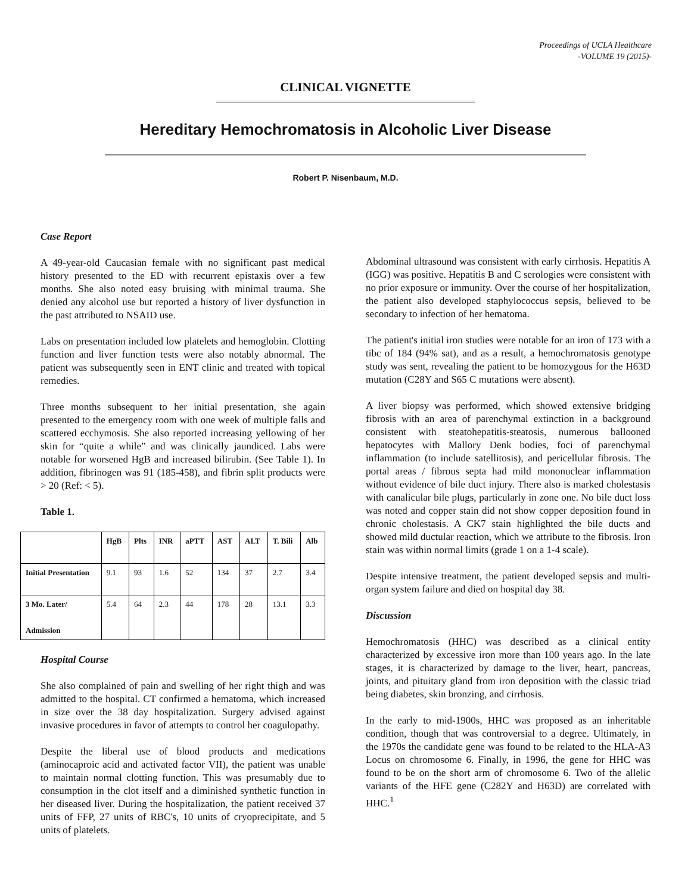Proceedings of UCLA Healthcare
-VOLUME 19 (2015)-
CLINICAL VIGNETTE
Hereditary Hemochromatosis in Alcoholic Liver Disease
Robert P. Nisenbaum, M.D.
Case Report
A 49-year-old Caucasian female with no significant past medical history presented to the ED with recurrent epistaxis over a few months. She also noted easy bruising with minimal trauma. She denied any alcohol use but reported a history of liver dysfunction in the past attributed to NSAID use.
Labs on presentation included low platelets and hemoglobin. Clotting function and liver function tests were also notably abnormal. The patient was subsequently seen in ENT clinic and treated with topical remedies.
Three months subsequent to her initial presentation, she again presented to the emergency room with one week of multiple falls and scattered ecchymosis. She also reported increasing yellowing of her skin for “quite a while” and was clinically jaundiced. Labs were notable for worsened HgB and increased bilirubin. (See Table 1). In addition, fibrinogen was 91 (185-458), and fibrin split products were > 20 (Ref: < 5).
Table 1.
| | HgB | Plts | INR | aPTT | AST | ALT | T. Bili | Alb |
| --- | --- | --- | --- | --- | --- | --- | --- | --- |
| Initial Presentation | 9.1 | 93 | 1.6 | 52 | 134 | 37 | 2.7 | 3.4 |
| 3 Mo. Later/ Admission | 5.4 | 64 | 2.3 | 44 | 178 | 28 | 13.1 | 3.3 |
Hospital Course
She also complained of pain and swelling of her right thigh and was admitted to the hospital. CT confirmed a hematoma, which increased in size over the 38 day hospitalization. Surgery advised against invasive procedures in favor of attempts to control her coagulopathy.
Despite the liberal use of blood products and medications (aminocaproic acid and activated factor VII), the patient was unable to maintain normal clotting function. This was presumably due to consumption in the clot itself and a diminished synthetic function in her diseased liver. During the hospitalization, the patient received 37 units of FFP, 27 units of RBC's, 10 units of cryoprecipitate, and 5 units of platelets.
Abdominal ultrasound was consistent with early cirrhosis. Hepatitis A (IGG) was positive. Hepatitis B and C serologies were consistent with no prior exposure or immunity. Over the course of her hospitalization, the patient also developed staphylococcus sepsis, believed to be secondary to infection of her hematoma.
The patient's initial iron studies were notable for an iron of 173 with a tibc of 184 (94% sat), and as a result, a hemochromatosis genotype study was sent, revealing the patient to be homozygous for the H63D mutation (C28Y and S65 C mutations were absent).
A liver biopsy was performed, which showed extensive bridging fibrosis with an area of parenchymal extinction in a background consistent with steatohepatitis-steatosis, numerous ballooned hepatocytes with Mallory Denk bodies, foci of parenchymal inflammation (to include satellitosis), and pericellular fibrosis. The portal areas / fibrous septa had mild mononuclear inflammation without evidence of bile duct injury. There also is marked cholestasis with canalicular bile plugs, particularly in zone one. No bile duct loss was noted and copper stain did not show copper deposition found in chronic cholestasis. A CK7 stain highlighted the bile ducts and showed mild ductular reaction, which we attribute to the fibrosis. Iron stain was within normal limits (grade 1 on a 1-4 scale).
Despite intensive treatment, the patient developed sepsis and multi-organ system failure and died on hospital day 38.
Discussion
Hemochromatosis (HHC) was described as a clinical entity characterized by excessive iron more than 100 years ago. In the late stages, it is characterized by damage to the liver, heart, pancreas, joints, and pituitary gland from iron deposition with the classic triad being diabetes, skin bronzing, and cirrhosis.
In the early to mid-1900s, HHC was proposed as an inheritable condition, though that was controversial to a degree. Ultimately, in the 1970s the candidate gene was found to be related to the HLA-A3 Locus on chromosome 6. Finally, in 1996, the gene for HHC was found to be on the short arm of chromosome 6. Two of the allelic variants of the HFE gene (C282Y and H63D) are correlated with HHC.<sup>1</sup>